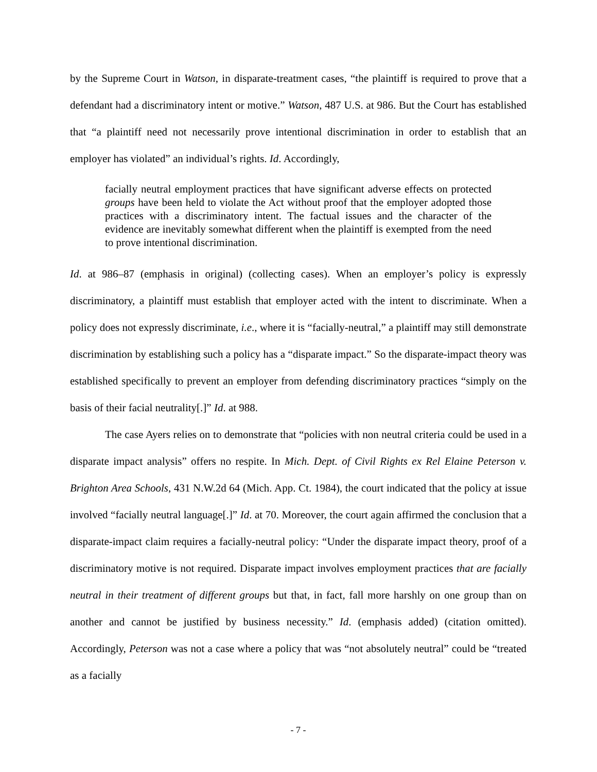by the Supreme Court in Watson, in disparate-treatment cases, “the plaintiff is required to prove that a defendant had a discriminatory intent or motive.” Watson, 487 U.S. at 986. But the Court has established that “a plaintiff need not necessarily prove intentional discrimination in order to establish that an employer has violated” an individual’s rights. Id. Accordingly,
facially neutral employment practices that have significant adverse effects on protected groups have been held to violate the Act without proof that the employer adopted those practices with a discriminatory intent. The factual issues and the character of the evidence are inevitably somewhat different when the plaintiff is exempted from the need to prove intentional discrimination.
Id. at 986–87 (emphasis in original) (collecting cases). When an employer’s policy is expressly discriminatory, a plaintiff must establish that employer acted with the intent to discriminate. When a policy does not expressly discriminate, i.e., where it is “facially-neutral,” a plaintiff may still demonstrate discrimination by establishing such a policy has a “disparate impact.” So the disparate-impact theory was established specifically to prevent an employer from defending discriminatory practices “simply on the basis of their facial neutrality[.]” Id. at 988.
The case Ayers relies on to demonstrate that “policies with non neutral criteria could be used in a disparate impact analysis” offers no respite. In Mich. Dept. of Civil Rights ex Rel Elaine Peterson v. Brighton Area Schools, 431 N.W.2d 64 (Mich. App. Ct. 1984), the court indicated that the policy at issue involved “facially neutral language[.]” Id. at 70. Moreover, the court again affirmed the conclusion that a disparate-impact claim requires a facially-neutral policy: “Under the disparate impact theory, proof of a discriminatory motive is not required. Disparate impact involves employment practices that are facially neutral in their treatment of different groups but that, in fact, fall more harshly on one group than on another and cannot be justified by business necessity.” Id. (emphasis added) (citation omitted). Accordingly, Peterson was not a case where a policy that was “not absolutely neutral” could be “treated as a facially
- 7 -